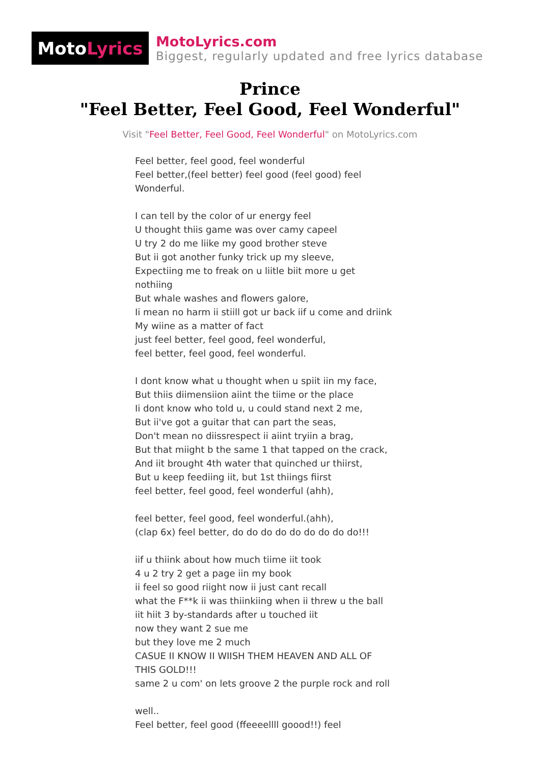Moto Lyrics
MotoLyrics.com
Biggest, regularly updated and free lyrics database
Prince
"Feel Better, Feel Good, Feel Wonderful"
Visit "Feel Better, Feel Good, Feel Wonderful" on MotoLyrics.com
Feel better, feel good, feel wonderful
Feel better,(feel better) feel good (feel good) feel
Wonderful.
I can tell by the color of ur energy feel
U thought thiis game was over camy capeel
U try 2 do me liike my good brother steve
But ii got another funky trick up my sleeve,
Expectiing me to freak on u liitle biit more u get
nothiing
But whale washes and flowers galore,
Ii mean no harm ii stiill got ur back iif u come and driink
My wiine as a matter of fact
just feel better, feel good, feel wonderful,
feel better, feel good, feel wonderful.
I dont know what u thought when u spiit iin my face,
But thiis diimensiion aiint the tiime or the place
Ii dont know who told u, u could stand next 2 me,
But ii've got a guitar that can part the seas,
Don't mean no diissrespect ii aiint tryiin a brag,
But that miight b the same 1 that tapped on the crack,
And iit brought 4th water that quinched ur thiirst,
But u keep feediing iit, but 1st thiings fiirst
feel better, feel good, feel wonderful (ahh),
feel better, feel good, feel wonderful.(ahh),
(clap 6x) feel better, do do do do do do do do do!!!
iif u thiink about how much tiime iit took
4 u 2 try 2 get a page iin my book
ii feel so good riight now ii just cant recall
what the F**k ii was thiinkiing when ii threw u the ball
iit hiit 3 by-standards after u touched iit
now they want 2 sue me
but they love me 2 much
CASUE II KNOW II WIISH THEM HEAVEN AND ALL OF
THIS GOLD!!!
same 2 u com' on lets groove 2 the purple rock and roll
well..
Feel better, feel good (ffeeeellll goood!!) feel